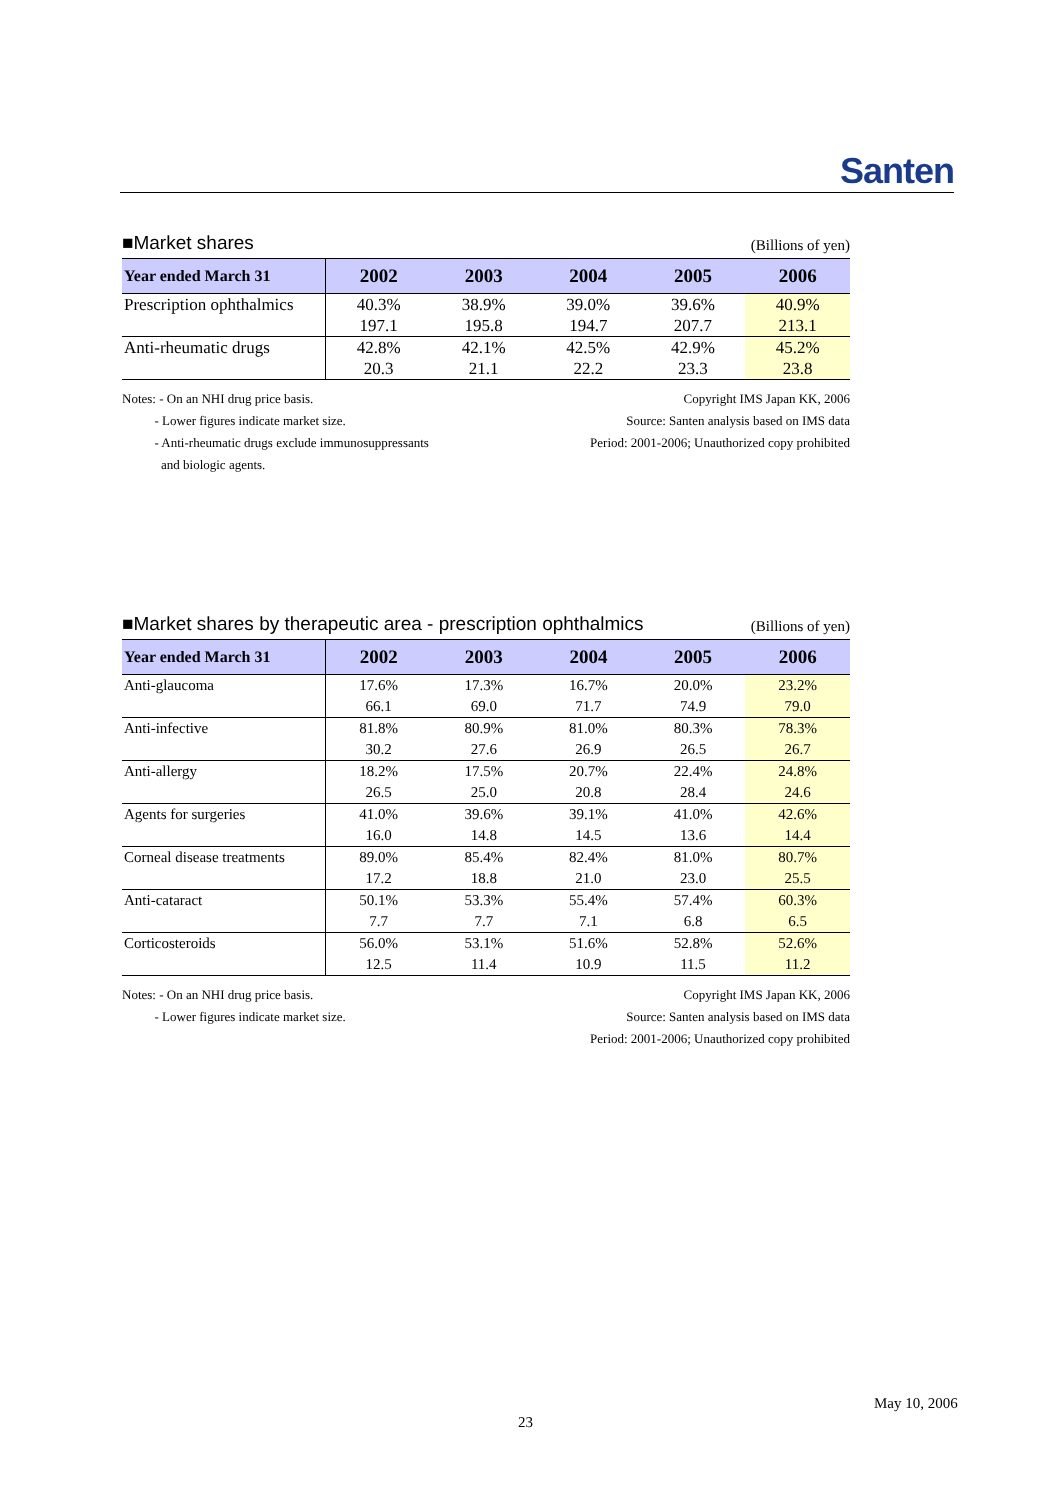Santen
■Market shares (Billions of yen)
| Year ended March 31 | 2002 | 2003 | 2004 | 2005 | 2006 |
| --- | --- | --- | --- | --- | --- |
| Prescription ophthalmics | 40.3% | 38.9% | 39.0% | 39.6% | 40.9% |
| | 197.1 | 195.8 | 194.7 | 207.7 | 213.1 |
| Anti-rheumatic drugs | 42.8% | 42.1% | 42.5% | 42.9% | 45.2% |
| | 20.3 | 21.1 | 22.2 | 23.3 | 23.8 |
Notes: - On an NHI drug price basis.
- Lower figures indicate market size.
- Anti-rheumatic drugs exclude immunosuppressants
and biologic agents.
Copyright IMS Japan KK, 2006
Source: Santen analysis based on IMS data
Period: 2001-2006; Unauthorized copy prohibited
■Market shares by therapeutic area - prescription ophthalmics (Billions of yen)
| Year ended March 31 | 2002 | 2003 | 2004 | 2005 | 2006 |
| --- | --- | --- | --- | --- | --- |
| Anti-glaucoma | 17.6% | 17.3% | 16.7% | 20.0% | 23.2% |
| | 66.1 | 69.0 | 71.7 | 74.9 | 79.0 |
| Anti-infective | 81.8% | 80.9% | 81.0% | 80.3% | 78.3% |
| | 30.2 | 27.6 | 26.9 | 26.5 | 26.7 |
| Anti-allergy | 18.2% | 17.5% | 20.7% | 22.4% | 24.8% |
| | 26.5 | 25.0 | 20.8 | 28.4 | 24.6 |
| Agents for surgeries | 41.0% | 39.6% | 39.1% | 41.0% | 42.6% |
| | 16.0 | 14.8 | 14.5 | 13.6 | 14.4 |
| Corneal disease treatments | 89.0% | 85.4% | 82.4% | 81.0% | 80.7% |
| | 17.2 | 18.8 | 21.0 | 23.0 | 25.5 |
| Anti-cataract | 50.1% | 53.3% | 55.4% | 57.4% | 60.3% |
| | 7.7 | 7.7 | 7.1 | 6.8 | 6.5 |
| Corticosteroids | 56.0% | 53.1% | 51.6% | 52.8% | 52.6% |
| | 12.5 | 11.4 | 10.9 | 11.5 | 11.2 |
Notes: - On an NHI drug price basis.
- Lower figures indicate market size.
Copyright IMS Japan KK, 2006
Source: Santen analysis based on IMS data
Period: 2001-2006; Unauthorized copy prohibited
May 10, 2006
23